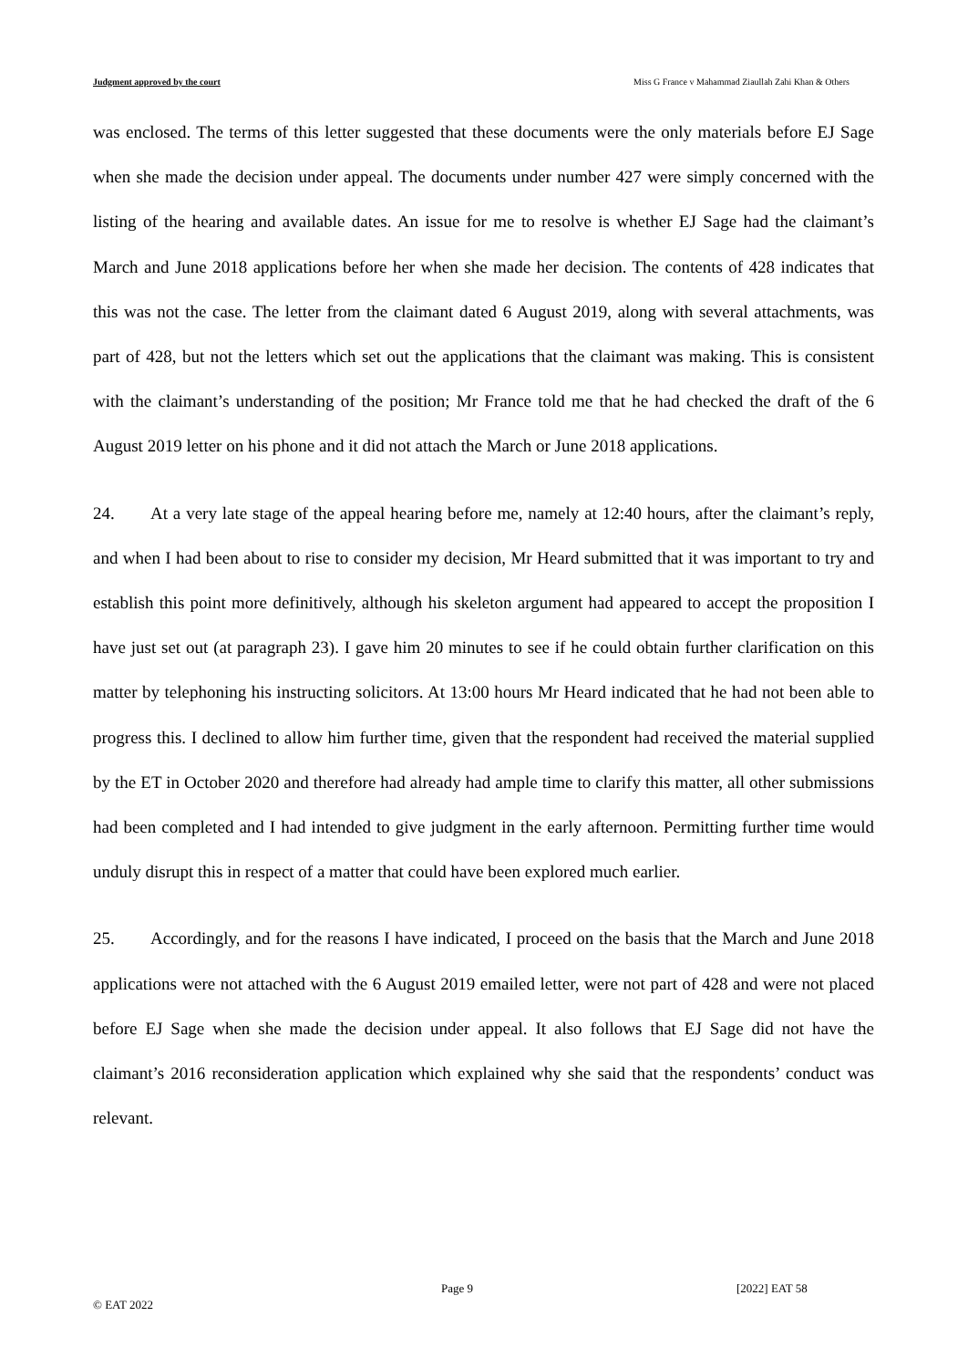Judgment approved by the court Miss G France v Mahammad Ziaullah Zahi Khan & Others
was enclosed. The terms of this letter suggested that these documents were the only materials before EJ Sage when she made the decision under appeal. The documents under number 427 were simply concerned with the listing of the hearing and available dates. An issue for me to resolve is whether EJ Sage had the claimant’s March and June 2018 applications before her when she made her decision. The contents of 428 indicates that this was not the case. The letter from the claimant dated 6 August 2019, along with several attachments, was part of 428, but not the letters which set out the applications that the claimant was making. This is consistent with the claimant’s understanding of the position; Mr France told me that he had checked the draft of the 6 August 2019 letter on his phone and it did not attach the March or June 2018 applications.
24. At a very late stage of the appeal hearing before me, namely at 12:40 hours, after the claimant’s reply, and when I had been about to rise to consider my decision, Mr Heard submitted that it was important to try and establish this point more definitively, although his skeleton argument had appeared to accept the proposition I have just set out (at paragraph 23). I gave him 20 minutes to see if he could obtain further clarification on this matter by telephoning his instructing solicitors. At 13:00 hours Mr Heard indicated that he had not been able to progress this. I declined to allow him further time, given that the respondent had received the material supplied by the ET in October 2020 and therefore had already had ample time to clarify this matter, all other submissions had been completed and I had intended to give judgment in the early afternoon. Permitting further time would unduly disrupt this in respect of a matter that could have been explored much earlier.
25. Accordingly, and for the reasons I have indicated, I proceed on the basis that the March and June 2018 applications were not attached with the 6 August 2019 emailed letter, were not part of 428 and were not placed before EJ Sage when she made the decision under appeal. It also follows that EJ Sage did not have the claimant’s 2016 reconsideration application which explained why she said that the respondents’ conduct was relevant.
Page 9 [2022] EAT 58
© EAT 2022